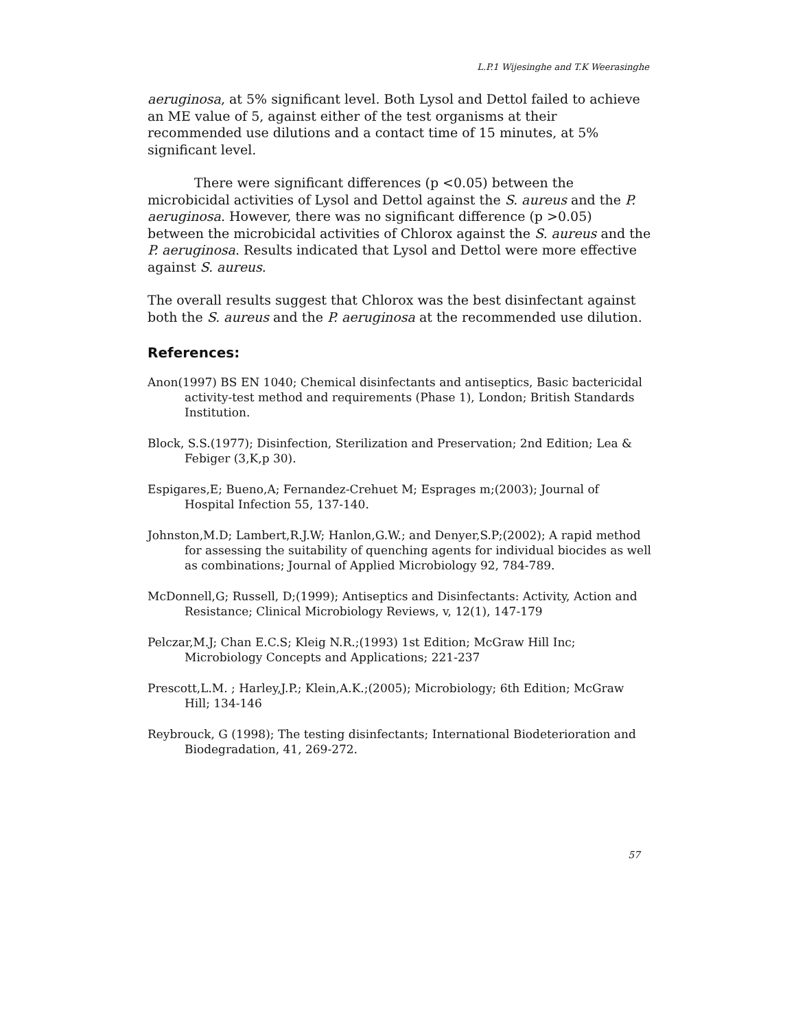L.P.1 Wijesinghe and T.K Weerasinghe
aeruginosa, at 5% significant level. Both Lysol and Dettol failed to achieve an ME value of 5, against either of the test organisms at their recommended use dilutions and a contact time of 15 minutes, at 5% significant level.
There were significant differences (p <0.05) between the microbicidal activities of Lysol and Dettol against the S. aureus and the P. aeruginosa. However, there was no significant difference (p >0.05) between the microbicidal activities of Chlorox against the S. aureus and the P. aeruginosa. Results indicated that Lysol and Dettol were more effective against S. aureus.
The overall results suggest that Chlorox was the best disinfectant against both the S. aureus and the P. aeruginosa at the recommended use dilution.
References:
Anon(1997) BS EN 1040; Chemical disinfectants and antiseptics, Basic bactericidal activity-test method and requirements (Phase 1), London; British Standards Institution.
Block, S.S.(1977); Disinfection, Sterilization and Preservation; 2nd Edition; Lea & Febiger (3,K,p 30).
Espigares,E; Bueno,A; Fernandez-Crehuet M; Esprages m;(2003); Journal of Hospital Infection 55, 137-140.
Johnston,M.D; Lambert,R.J.W; Hanlon,G.W.; and Denyer,S.P;(2002); A rapid method for assessing the suitability of quenching agents for individual biocides as well as combinations; Journal of Applied Microbiology 92, 784-789.
McDonnell,G; Russell, D;(1999); Antiseptics and Disinfectants: Activity, Action and Resistance; Clinical Microbiology Reviews, v, 12(1), 147-179
Pelczar,M.J; Chan E.C.S; Kleig N.R.;(1993) 1st Edition; McGraw Hill Inc; Microbiology Concepts and Applications; 221-237
Prescott,L.M. ; Harley,J.P.; Klein,A.K.;(2005); Microbiology; 6th Edition; McGraw Hill; 134-146
Reybrouck, G (1998); The testing disinfectants; International Biodeterioration and Biodegradation, 41, 269-272.
57